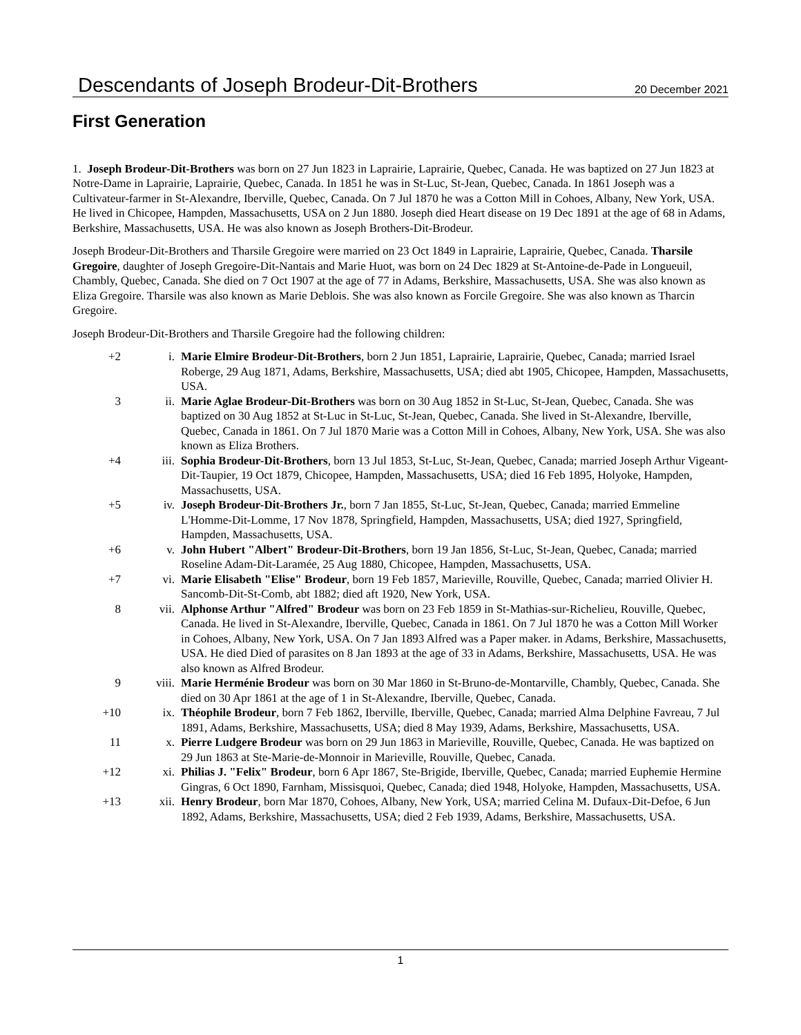Descendants of Joseph Brodeur-Dit-Brothers
20 December 2021
First Generation
1. Joseph Brodeur-Dit-Brothers was born on 27 Jun 1823 in Laprairie, Laprairie, Quebec, Canada. He was baptized on 27 Jun 1823 at Notre-Dame in Laprairie, Laprairie, Quebec, Canada. In 1851 he was in St-Luc, St-Jean, Quebec, Canada. In 1861 Joseph was a Cultivateur-farmer in St-Alexandre, Iberville, Quebec, Canada. On 7 Jul 1870 he was a Cotton Mill in Cohoes, Albany, New York, USA. He lived in Chicopee, Hampden, Massachusetts, USA on 2 Jun 1880. Joseph died Heart disease on 19 Dec 1891 at the age of 68 in Adams, Berkshire, Massachusetts, USA. He was also known as Joseph Brothers-Dit-Brodeur.
Joseph Brodeur-Dit-Brothers and Tharsile Gregoire were married on 23 Oct 1849 in Laprairie, Laprairie, Quebec, Canada. Tharsile Gregoire, daughter of Joseph Gregoire-Dit-Nantais and Marie Huot, was born on 24 Dec 1829 at St-Antoine-de-Pade in Longueuil, Chambly, Quebec, Canada. She died on 7 Oct 1907 at the age of 77 in Adams, Berkshire, Massachusetts, USA. She was also known as Eliza Gregoire. Tharsile was also known as Marie Deblois. She was also known as Forcile Gregoire. She was also known as Tharcin Gregoire.
Joseph Brodeur-Dit-Brothers and Tharsile Gregoire had the following children:
| +2 | i. | Marie Elmire Brodeur-Dit-Brothers , born 2 Jun 1851, Laprairie, Laprairie, Quebec, Canada; married Israel Roberge, 29 Aug 1871, Adams, Berkshire, Massachusetts, USA; died abt 1905, Chicopee, Hampden, Massachusetts, USA. |
| 3 | ii. | Marie Aglae Brodeur-Dit-Brothers was born on 30 Aug 1852 in St-Luc, St-Jean, Quebec, Canada. She was baptized on 30 Aug 1852 at St-Luc in St-Luc, St-Jean, Quebec, Canada. She lived in St-Alexandre, Iberville, Quebec, Canada in 1861. On 7 Jul 1870 Marie was a Cotton Mill in Cohoes, Albany, New York, USA. She was also known as Eliza Brothers. |
| +4 | iii. | Sophia Brodeur-Dit-Brothers , born 13 Jul 1853, St-Luc, St-Jean, Quebec, Canada; married Joseph Arthur Vigeant-Dit-Taupier, 19 Oct 1879, Chicopee, Hampden, Massachusetts, USA; died 16 Feb 1895, Holyoke, Hampden, Massachusetts, USA. |
| +5 | iv. | Joseph Brodeur-Dit-Brothers Jr. , born 7 Jan 1855, St-Luc, St-Jean, Quebec, Canada; married Emmeline L'Homme-Dit-Lomme, 17 Nov 1878, Springfield, Hampden, Massachusetts, USA; died 1927, Springfield, Hampden, Massachusetts, USA. |
| +6 | v. | John Hubert "Albert" Brodeur-Dit-Brothers , born 19 Jan 1856, St-Luc, St-Jean, Quebec, Canada; married Roseline Adam-Dit-Laramée, 25 Aug 1880, Chicopee, Hampden, Massachusetts, USA. |
| +7 | vi. | Marie Elisabeth "Elise" Brodeur , born 19 Feb 1857, Marieville, Rouville, Quebec, Canada; married Olivier H. Sancomb-Dit-St-Comb, abt 1882; died aft 1920, New York, USA. |
| 8 | vii. | Alphonse Arthur "Alfred" Brodeur was born on 23 Feb 1859 in St-Mathias-sur-Richelieu, Rouville, Quebec, Canada. He lived in St-Alexandre, Iberville, Quebec, Canada in 1861. On 7 Jul 1870 he was a Cotton Mill Worker in Cohoes, Albany, New York, USA. On 7 Jan 1893 Alfred was a Paper maker. in Adams, Berkshire, Massachusetts, USA. He died Died of parasites on 8 Jan 1893 at the age of 33 in Adams, Berkshire, Massachusetts, USA. He was also known as Alfred Brodeur. |
| 9 | viii. | Marie Herménie Brodeur was born on 30 Mar 1860 in St-Bruno-de-Montarville, Chambly, Quebec, Canada. She died on 30 Apr 1861 at the age of 1 in St-Alexandre, Iberville, Quebec, Canada. |
| +10 | ix. | Théophile Brodeur , born 7 Feb 1862, Iberville, Iberville, Quebec, Canada; married Alma Delphine Favreau, 7 Jul 1891, Adams, Berkshire, Massachusetts, USA; died 8 May 1939, Adams, Berkshire, Massachusetts, USA. |
| 11 | x. | Pierre Ludgere Brodeur was born on 29 Jun 1863 in Marieville, Rouville, Quebec, Canada. He was baptized on 29 Jun 1863 at Ste-Marie-de-Monnoir in Marieville, Rouville, Quebec, Canada. |
| +12 | xi. | Philias J. "Felix" Brodeur , born 6 Apr 1867, Ste-Brigide, Iberville, Quebec, Canada; married Euphemie Hermine Gingras, 6 Oct 1890, Farnham, Missisquoi, Quebec, Canada; died 1948, Holyoke, Hampden, Massachusetts, USA. |
| +13 | xii. | Henry Brodeur , born Mar 1870, Cohoes, Albany, New York, USA; married Celina M. Dufaux-Dit-Defoe, 6 Jun 1892, Adams, Berkshire, Massachusetts, USA; died 2 Feb 1939, Adams, Berkshire, Massachusetts, USA. |
1